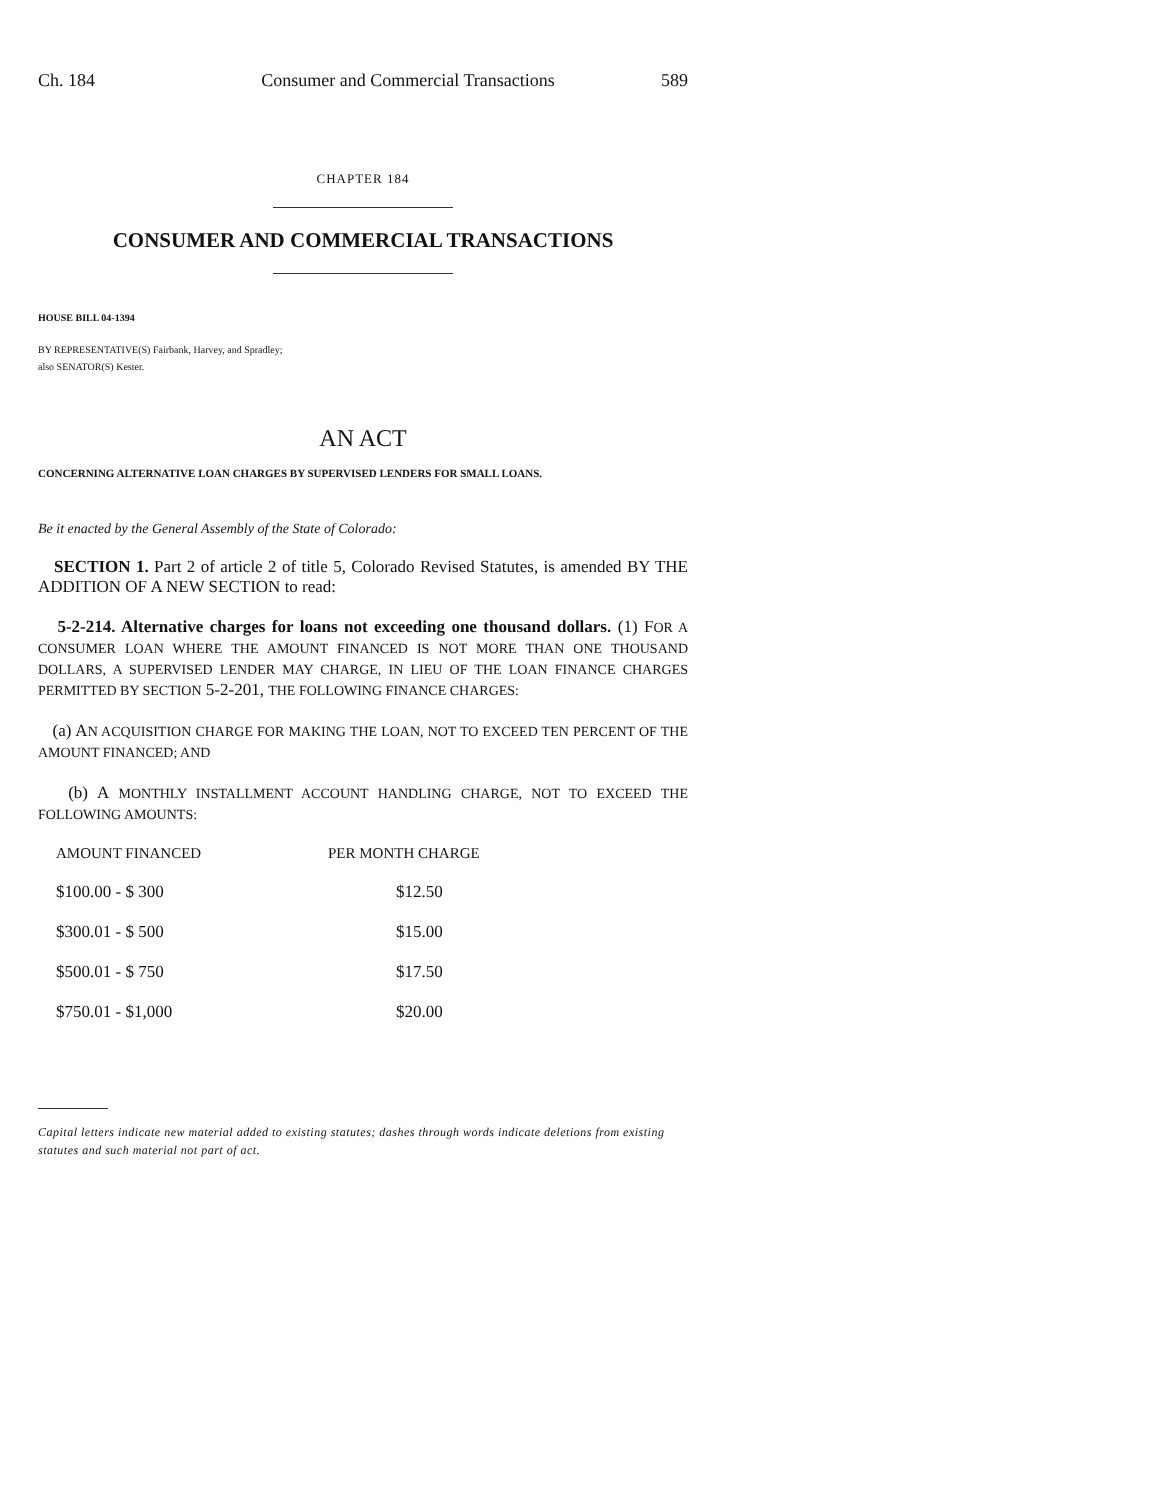Ch. 184 Consumer and Commercial Transactions 589
CHAPTER 184
CONSUMER AND COMMERCIAL TRANSACTIONS
HOUSE BILL 04-1394
BY REPRESENTATIVE(S) Fairbank, Harvey, and Spradley;
also SENATOR(S) Kester.
AN ACT
CONCERNING ALTERNATIVE LOAN CHARGES BY SUPERVISED LENDERS FOR SMALL LOANS.
Be it enacted by the General Assembly of the State of Colorado:
SECTION 1. Part 2 of article 2 of title 5, Colorado Revised Statutes, is amended BY THE ADDITION OF A NEW SECTION to read:
5-2-214. Alternative charges for loans not exceeding one thousand dollars. (1) FOR A CONSUMER LOAN WHERE THE AMOUNT FINANCED IS NOT MORE THAN ONE THOUSAND DOLLARS, A SUPERVISED LENDER MAY CHARGE, IN LIEU OF THE LOAN FINANCE CHARGES PERMITTED BY SECTION 5-2-201, THE FOLLOWING FINANCE CHARGES:
(a) AN ACQUISITION CHARGE FOR MAKING THE LOAN, NOT TO EXCEED TEN PERCENT OF THE AMOUNT FINANCED; AND
(b) A MONTHLY INSTALLMENT ACCOUNT HANDLING CHARGE, NOT TO EXCEED THE FOLLOWING AMOUNTS:
| AMOUNT FINANCED | PER MONTH CHARGE |
| --- | --- |
| $100.00 - $ 300 | $12.50 |
| $300.01 - $ 500 | $15.00 |
| $500.01 - $ 750 | $17.50 |
| $750.01 - $1,000 | $20.00 |
Capital letters indicate new material added to existing statutes; dashes through words indicate deletions from existing statutes and such material not part of act.